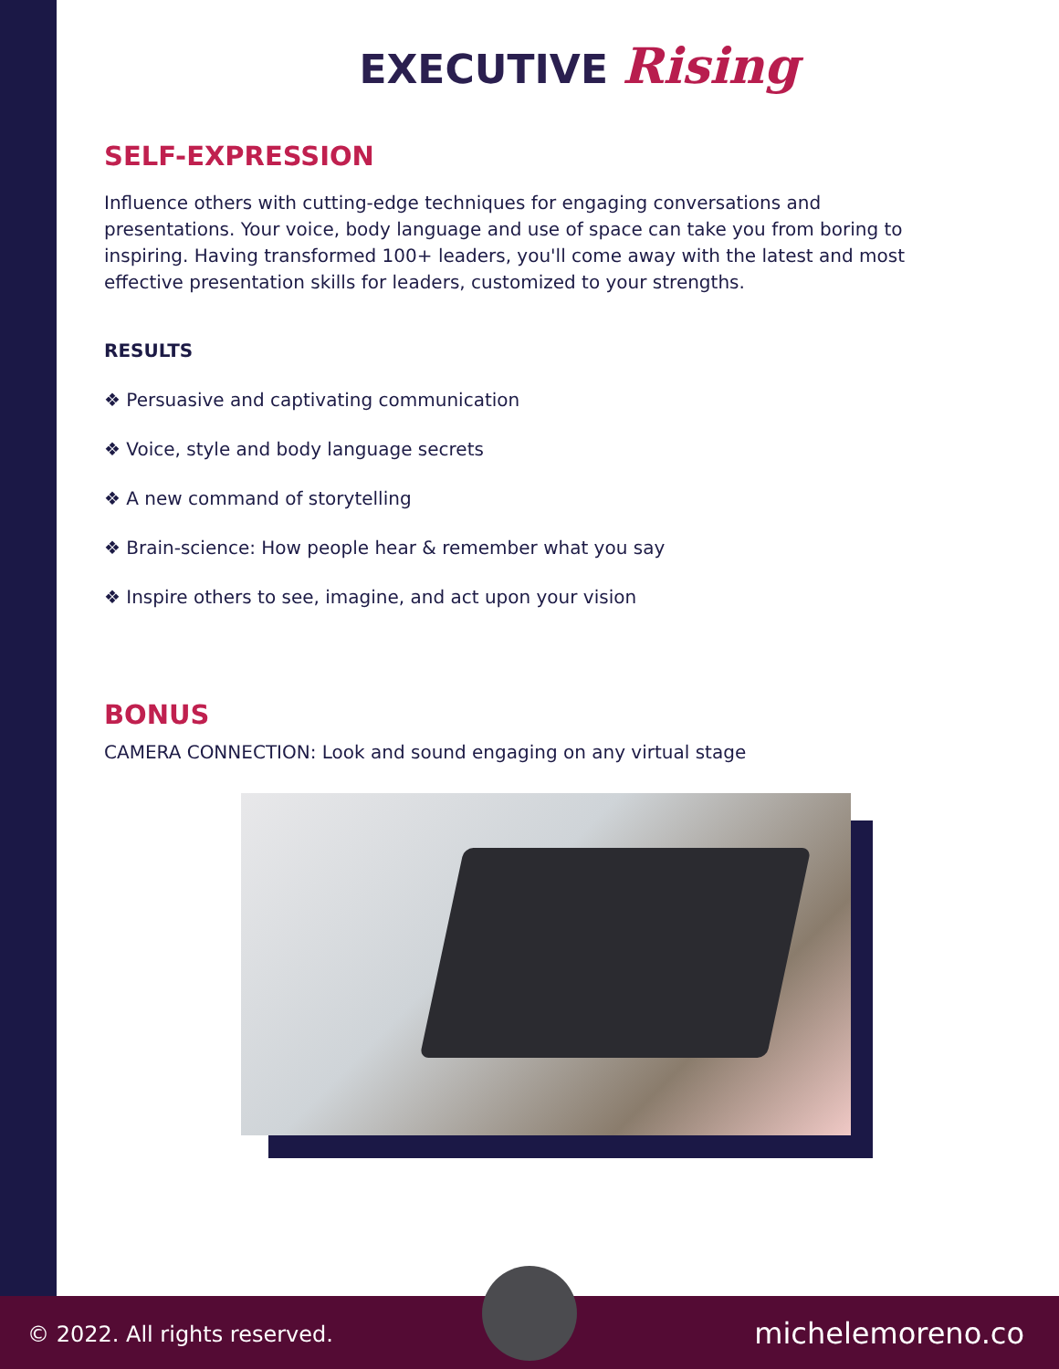EXECUTIVE Rising
SELF-EXPRESSION
Influence others with cutting-edge techniques for engaging conversations and presentations. Your voice, body language and use of space can take you from boring to inspiring. Having transformed 100+ leaders, you'll come away with the latest and most effective presentation skills for leaders, customized to your strengths.
RESULTS
❖ Persuasive and captivating communication
❖ Voice, style and body language secrets
❖ A new command of storytelling
❖ Brain-science: How people hear & remember what you say
❖ Inspire others to see, imagine, and act upon your vision
BONUS
CAMERA CONNECTION: Look and sound engaging on any virtual stage
© 2022. All rights reserved. michelemoreno.co